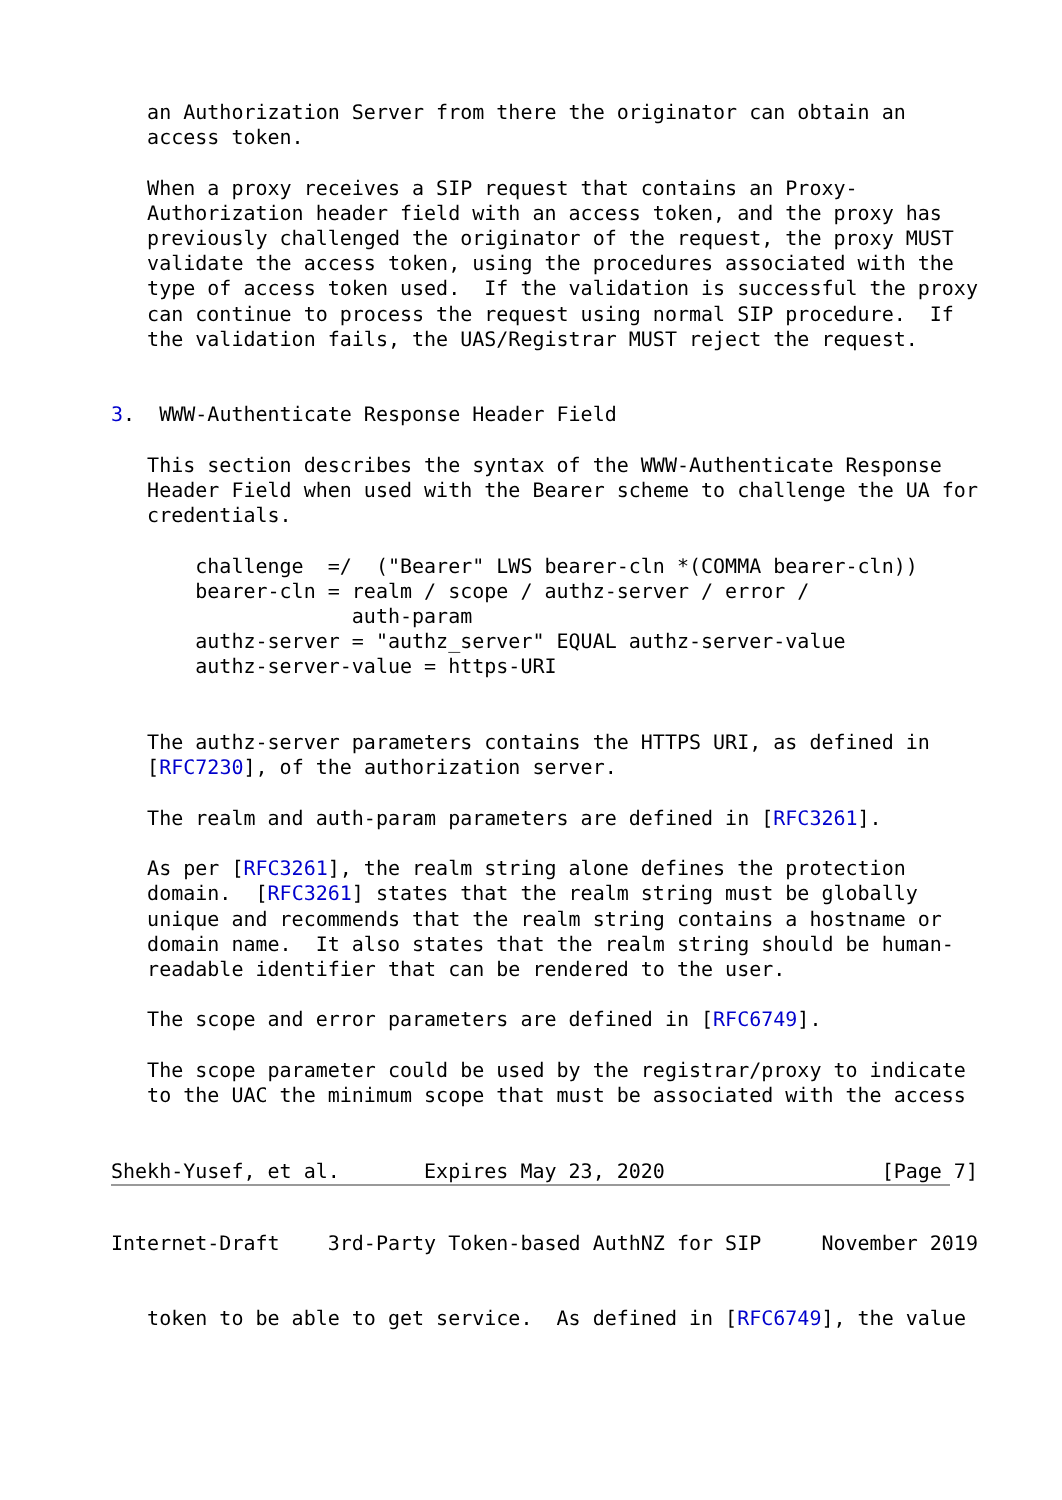an Authorization Server from there the originator can obtain an
   access token.

   When a proxy receives a SIP request that contains an Proxy-
   Authorization header field with an access token, and the proxy has
   previously challenged the originator of the request, the proxy MUST
   validate the access token, using the procedures associated with the
   type of access token used.  If the validation is successful the proxy
   can continue to process the request using normal SIP procedure.  If
   the validation fails, the UAS/Registrar MUST reject the request.


3.  WWW-Authenticate Response Header Field

   This section describes the syntax of the WWW-Authenticate Response
   Header Field when used with the Bearer scheme to challenge the UA for
   credentials.

       challenge  =/  ("Bearer" LWS bearer-cln *(COMMA bearer-cln))
       bearer-cln = realm / scope / authz-server / error /
                    auth-param
       authz-server = "authz_server" EQUAL authz-server-value
       authz-server-value = https-URI


   The authz-server parameters contains the HTTPS URI, as defined in
   [RFC7230], of the authorization server.

   The realm and auth-param parameters are defined in [RFC3261].

   As per [RFC3261], the realm string alone defines the protection
   domain.  [RFC3261] states that the realm string must be globally
   unique and recommends that the realm string contains a hostname or
   domain name.  It also states that the realm string should be human-
   readable identifier that can be rendered to the user.

   The scope and error parameters are defined in [RFC6749].

   The scope parameter could be used by the registrar/proxy to indicate
   to the UAC the minimum scope that must be associated with the access


Shekh-Yusef, et al.       Expires May 23, 2020                  [Page 7]
Internet-Draft    3rd-Party Token-based AuthNZ for SIP     November 2019


   token to be able to get service.  As defined in [RFC6749], the value